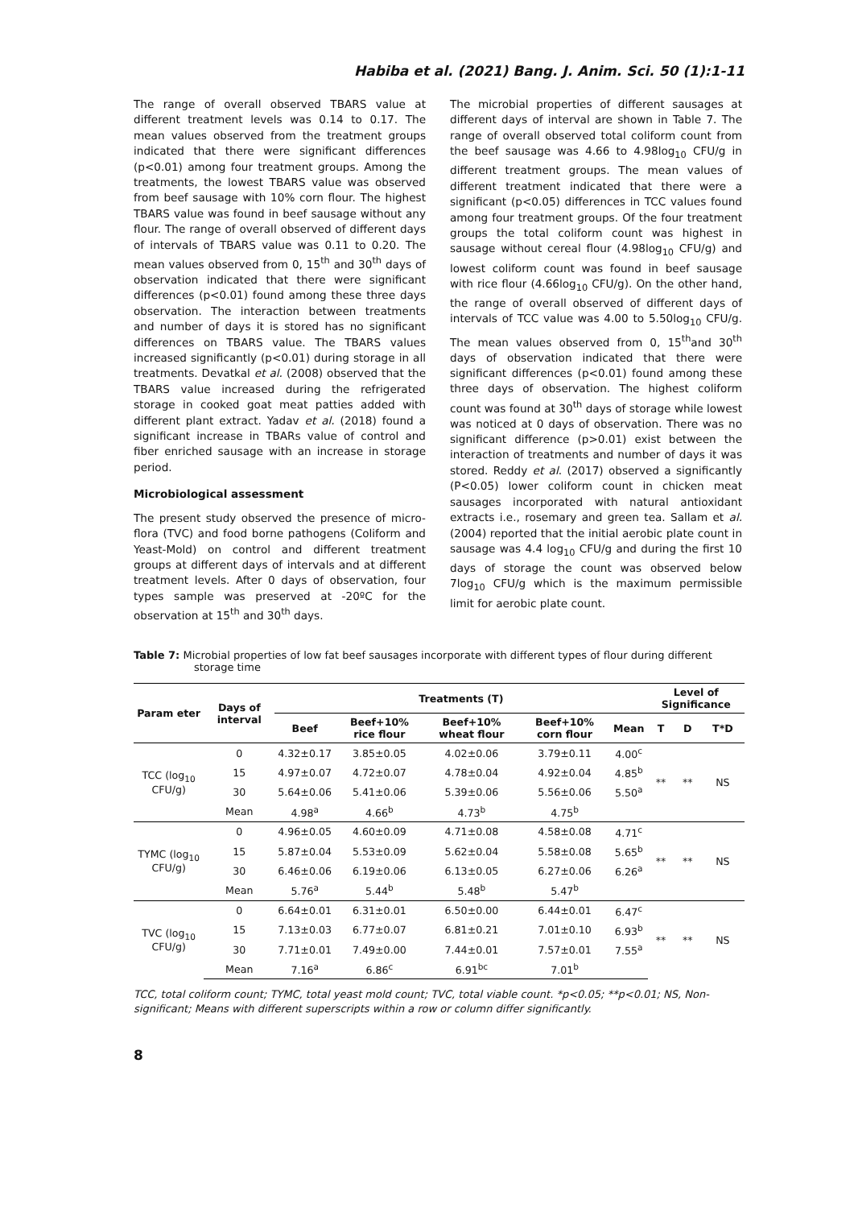Habiba et al. (2021) Bang. J. Anim. Sci. 50 (1):1-11
The range of overall observed TBARS value at different treatment levels was 0.14 to 0.17. The mean values observed from the treatment groups indicated that there were significant differences (p<0.01) among four treatment groups. Among the treatments, the lowest TBARS value was observed from beef sausage with 10% corn flour. The highest TBARS value was found in beef sausage without any flour. The range of overall observed of different days of intervals of TBARS value was 0.11 to 0.20. The mean values observed from 0, 15<sup>th</sup> and 30<sup>th</sup> days of observation indicated that there were significant differences (p<0.01) found among these three days observation. The interaction between treatments and number of days it is stored has no significant differences on TBARS value. The TBARS values increased significantly (p<0.01) during storage in all treatments. Devatkal et al. (2008) observed that the TBARS value increased during the refrigerated storage in cooked goat meat patties added with different plant extract. Yadav et al. (2018) found a significant increase in TBARs value of control and fiber enriched sausage with an increase in storage period.
Microbiological assessment
The present study observed the presence of micro-flora (TVC) and food borne pathogens (Coliform and Yeast-Mold) on control and different treatment groups at different days of intervals and at different treatment levels. After 0 days of observation, four types sample was preserved at -20ºC for the observation at 15<sup>th</sup> and 30<sup>th</sup> days.
The microbial properties of different sausages at different days of interval are shown in Table 7. The range of overall observed total coliform count from the beef sausage was 4.66 to 4.98log<sub>10</sub> CFU/g in different treatment groups. The mean values of different treatment indicated that there were a significant (p<0.05) differences in TCC values found among four treatment groups. Of the four treatment groups the total coliform count was highest in sausage without cereal flour (4.98log<sub>10</sub> CFU/g) and lowest coliform count was found in beef sausage with rice flour (4.66log<sub>10</sub> CFU/g). On the other hand, the range of overall observed of different days of intervals of TCC value was 4.00 to 5.50log<sub>10</sub> CFU/g. The mean values observed from 0, 15<sup>th</sup>and 30<sup>th</sup> days of observation indicated that there were significant differences (p<0.01) found among these three days of observation. The highest coliform count was found at 30<sup>th</sup> days of storage while lowest was noticed at 0 days of observation. There was no significant difference (p>0.01) exist between the interaction of treatments and number of days it was stored. Reddy et al. (2017) observed a significantly (P<0.05) lower coliform count in chicken meat sausages incorporated with natural antioxidant extracts i.e., rosemary and green tea. Sallam et al. (2004) reported that the initial aerobic plate count in sausage was 4.4 log<sub>10</sub> CFU/g and during the first 10 days of storage the count was observed below 7log<sub>10</sub> CFU/g which is the maximum permissible limit for aerobic plate count.
Table 7: Microbial properties of low fat beef sausages incorporate with different types of flour during different storage time
| Param eter | Days of interval | Treatments (T) | | | | | Level of Significance | | |
| --- | --- | --- | --- | --- | --- | --- | --- | --- | --- |
| | | Beef | Beef+10% rice flour | Beef+10% wheat flour | Beef+10% corn flour | Mean | T | D | T*D |
| TCC (log<sub>10</sub> CFU/g) | 0 | 4.32±0.17 | 3.85±0.05 | 4.02±0.06 | 3.79±0.11 | 4.00<sup>c</sup> | ** | ** | NS |
| | 15 | 4.97±0.07 | 4.72±0.07 | 4.78±0.04 | 4.92±0.04 | 4.85<sup>b</sup> | | | |
| | 30 | 5.64±0.06 | 5.41±0.06 | 5.39±0.06 | 5.56±0.06 | 5.50<sup>a</sup> | | | |
| | Mean | 4.98<sup>a</sup> | 4.66<sup>b</sup> | 4.73<sup>b</sup> | 4.75<sup>b</sup> | | | | |
| TYMC (log<sub>10</sub> CFU/g) | 0 | 4.96±0.05 | 4.60±0.09 | 4.71±0.08 | 4.58±0.08 | 4.71<sup>c</sup> | ** | ** | NS |
| | 15 | 5.87±0.04 | 5.53±0.09 | 5.62±0.04 | 5.58±0.08 | 5.65<sup>b</sup> | | | |
| | 30 | 6.46±0.06 | 6.19±0.06 | 6.13±0.05 | 6.27±0.06 | 6.26<sup>a</sup> | | | |
| | Mean | 5.76<sup>a</sup> | 5.44<sup>b</sup> | 5.48<sup>b</sup> | 5.47<sup>b</sup> | | | | |
| TVC (log<sub>10</sub> CFU/g) | 0 | 6.64±0.01 | 6.31±0.01 | 6.50±0.00 | 6.44±0.01 | 6.47<sup>c</sup> | ** | ** | NS |
| | 15 | 7.13±0.03 | 6.77±0.07 | 6.81±0.21 | 7.01±0.10 | 6.93<sup>b</sup> | | | |
| | 30 | 7.71±0.01 | 7.49±0.00 | 7.44±0.01 | 7.57±0.01 | 7.55<sup>a</sup> | | | |
| | Mean | 7.16<sup>a</sup> | 6.86<sup>c</sup> | 6.91<sup>bc</sup> | 7.01<sup>b</sup> | | | | |
TCC, total coliform count; TYMC, total yeast mold count; TVC, total viable count. *p<0.05; **p<0.01; NS, Non-significant; Means with different superscripts within a row or column differ significantly.
8